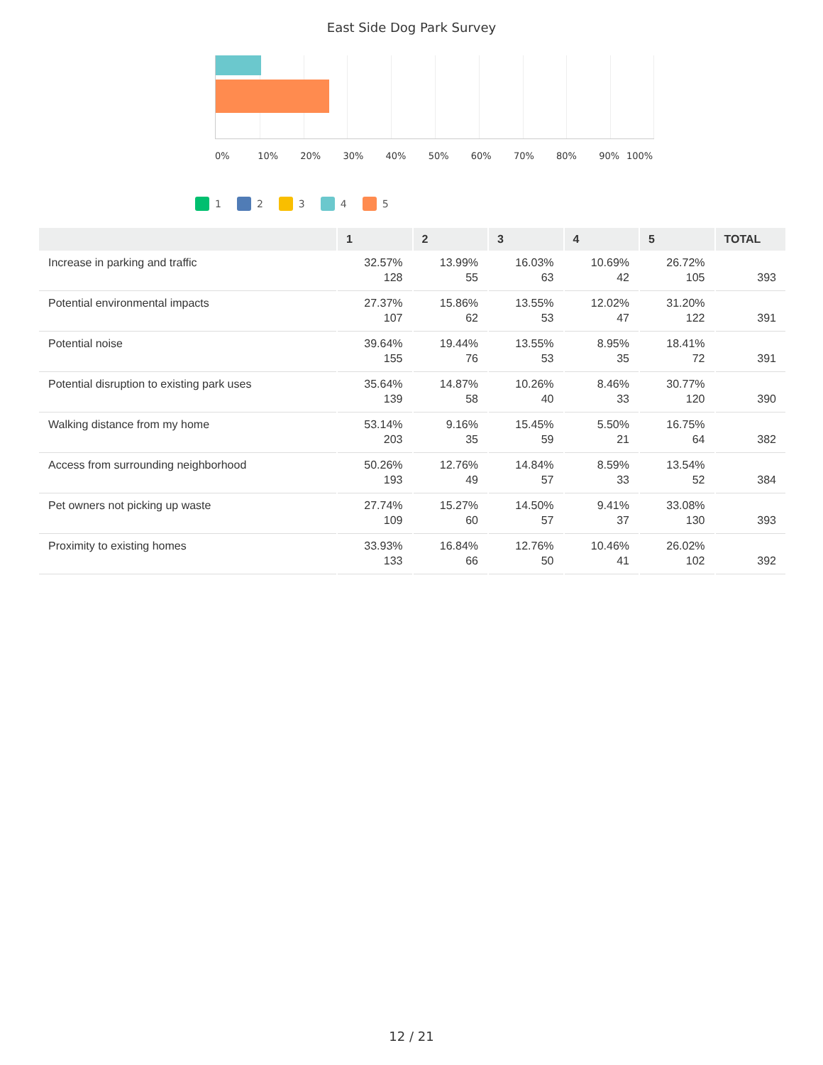East Side Dog Park Survey
0% 10% 20% 30% 40% 50% 60% 70% 80% 90% 100%
1 2 3 4 5
| | 1 | 2 | 3 | 4 | 5 | TOTAL |
| --- | --- | --- | --- | --- | --- | --- |
| Increase in parking and traffic | 32.57% 128 | 13.99% 55 | 16.03% 63 | 10.69% 42 | 26.72% 105 | 393 |
| Potential environmental impacts | 27.37% 107 | 15.86% 62 | 13.55% 53 | 12.02% 47 | 31.20% 122 | 391 |
| Potential noise | 39.64% 155 | 19.44% 76 | 13.55% 53 | 8.95% 35 | 18.41% 72 | 391 |
| Potential disruption to existing park uses | 35.64% 139 | 14.87% 58 | 10.26% 40 | 8.46% 33 | 30.77% 120 | 390 |
| Walking distance from my home | 53.14% 203 | 9.16% 35 | 15.45% 59 | 5.50% 21 | 16.75% 64 | 382 |
| Access from surrounding neighborhood | 50.26% 193 | 12.76% 49 | 14.84% 57 | 8.59% 33 | 13.54% 52 | 384 |
| Pet owners not picking up waste | 27.74% 109 | 15.27% 60 | 14.50% 57 | 9.41% 37 | 33.08% 130 | 393 |
| Proximity to existing homes | 33.93% 133 | 16.84% 66 | 12.76% 50 | 10.46% 41 | 26.02% 102 | 392 |
12 / 21